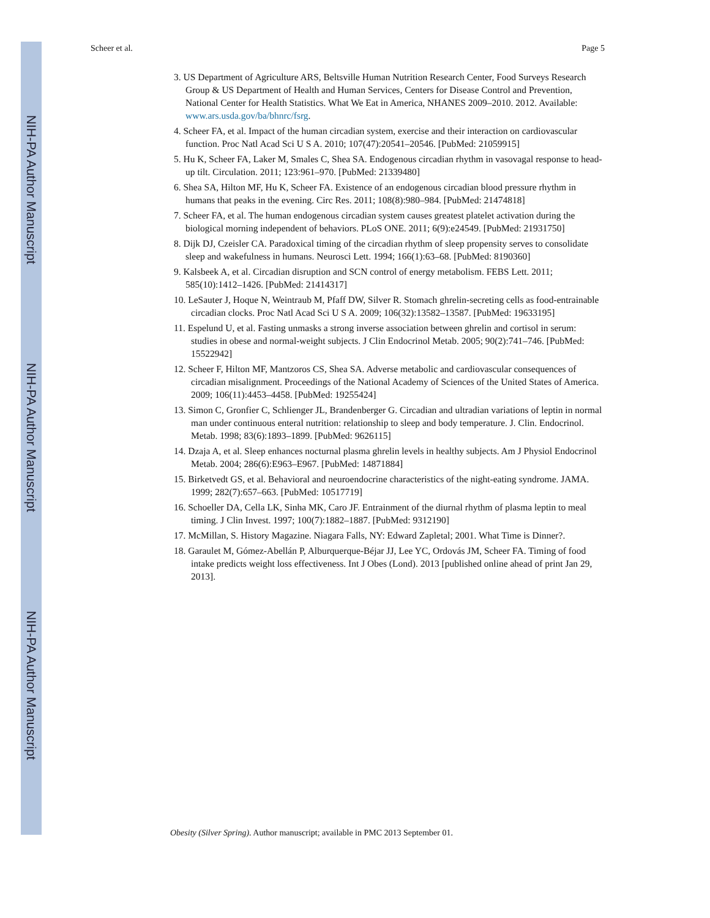NIH-PA Author Manuscript
NIH-PA Author Manuscript
NIH-PA Author Manuscript
Scheer et al. Page 5
3. US Department of Agriculture ARS, Beltsville Human Nutrition Research Center, Food Surveys Research Group & US Department of Health and Human Services, Centers for Disease Control and Prevention, National Center for Health Statistics. What We Eat in America, NHANES 2009–2010. 2012. Available: www.ars.usda.gov/ba/bhnrc/fsrg.
4. Scheer FA, et al. Impact of the human circadian system, exercise and their interaction on cardiovascular function. Proc Natl Acad Sci U S A. 2010; 107(47):20541–20546. [PubMed: 21059915]
5. Hu K, Scheer FA, Laker M, Smales C, Shea SA. Endogenous circadian rhythm in vasovagal response to head-up tilt. Circulation. 2011; 123:961–970. [PubMed: 21339480]
6. Shea SA, Hilton MF, Hu K, Scheer FA. Existence of an endogenous circadian blood pressure rhythm in humans that peaks in the evening. Circ Res. 2011; 108(8):980–984. [PubMed: 21474818]
7. Scheer FA, et al. The human endogenous circadian system causes greatest platelet activation during the biological morning independent of behaviors. PLoS ONE. 2011; 6(9):e24549. [PubMed: 21931750]
8. Dijk DJ, Czeisler CA. Paradoxical timing of the circadian rhythm of sleep propensity serves to consolidate sleep and wakefulness in humans. Neurosci Lett. 1994; 166(1):63–68. [PubMed: 8190360]
9. Kalsbeek A, et al. Circadian disruption and SCN control of energy metabolism. FEBS Lett. 2011; 585(10):1412–1426. [PubMed: 21414317]
10. LeSauter J, Hoque N, Weintraub M, Pfaff DW, Silver R. Stomach ghrelin-secreting cells as food-entrainable circadian clocks. Proc Natl Acad Sci U S A. 2009; 106(32):13582–13587. [PubMed: 19633195]
11. Espelund U, et al. Fasting unmasks a strong inverse association between ghrelin and cortisol in serum: studies in obese and normal-weight subjects. J Clin Endocrinol Metab. 2005; 90(2):741–746. [PubMed: 15522942]
12. Scheer F, Hilton MF, Mantzoros CS, Shea SA. Adverse metabolic and cardiovascular consequences of circadian misalignment. Proceedings of the National Academy of Sciences of the United States of America. 2009; 106(11):4453–4458. [PubMed: 19255424]
13. Simon C, Gronfier C, Schlienger JL, Brandenberger G. Circadian and ultradian variations of leptin in normal man under continuous enteral nutrition: relationship to sleep and body temperature. J. Clin. Endocrinol. Metab. 1998; 83(6):1893–1899. [PubMed: 9626115]
14. Dzaja A, et al. Sleep enhances nocturnal plasma ghrelin levels in healthy subjects. Am J Physiol Endocrinol Metab. 2004; 286(6):E963–E967. [PubMed: 14871884]
15. Birketvedt GS, et al. Behavioral and neuroendocrine characteristics of the night-eating syndrome. JAMA. 1999; 282(7):657–663. [PubMed: 10517719]
16. Schoeller DA, Cella LK, Sinha MK, Caro JF. Entrainment of the diurnal rhythm of plasma leptin to meal timing. J Clin Invest. 1997; 100(7):1882–1887. [PubMed: 9312190]
17. McMillan, S. History Magazine. Niagara Falls, NY: Edward Zapletal; 2001. What Time is Dinner?.
18. Garaulet M, Gómez-Abellán P, Alburquerque-Béjar JJ, Lee YC, Ordovás JM, Scheer FA. Timing of food intake predicts weight loss effectiveness. Int J Obes (Lond). 2013 [published online ahead of print Jan 29, 2013].
Obesity (Silver Spring). Author manuscript; available in PMC 2013 September 01.